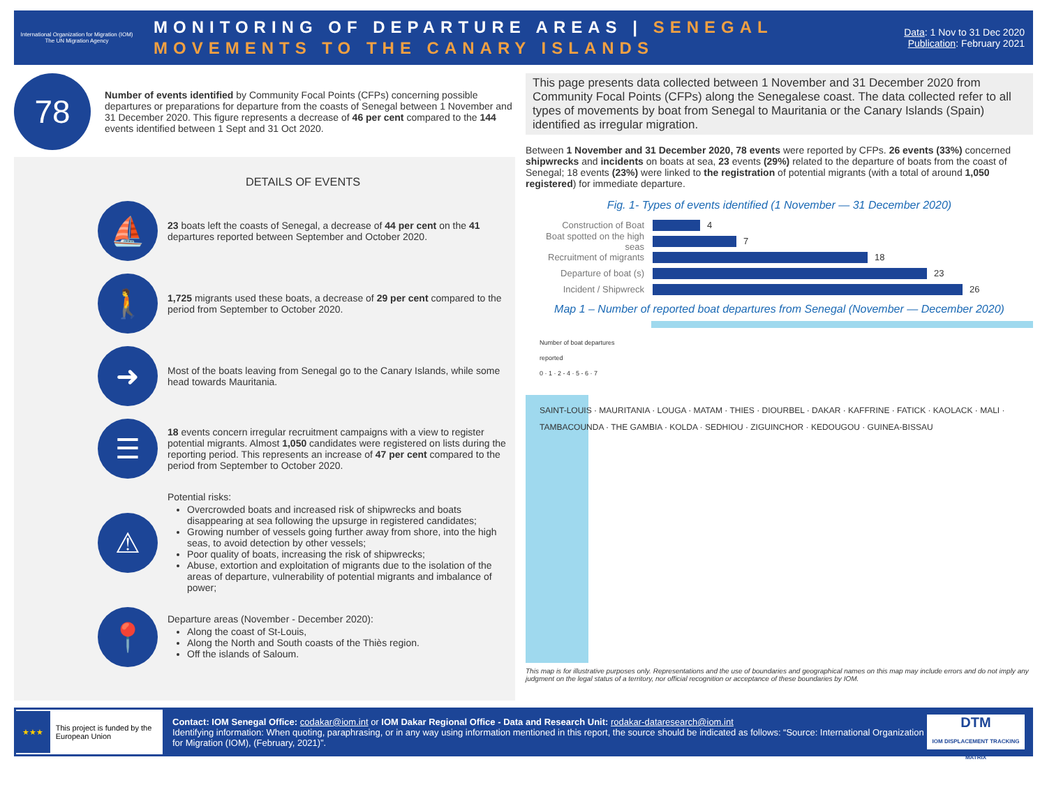International Organization for Migration (IOM)
The UN Migration Agency
MONITORING OF DEPARTURE AREAS | SENEGAL
MOVEMENTS TO THE CANARY ISLANDS
Data: 1 Nov to 31 Dec 2020
Publication: February 2021
78
Number of events identified by Community Focal Points (CFPs) concerning possible departures or preparations for departure from the coasts of Senegal between 1 November and 31 December 2020. This figure represents a decrease of 46 per cent compared to the 144 events identified between 1 Sept and 31 Oct 2020.
DETAILS OF EVENTS
⛵
23 boats left the coasts of Senegal, a decrease of 44 per cent on the 41 departures reported between September and October 2020.
🚶
1,725 migrants used these boats, a decrease of 29 per cent compared to the period from September to October 2020.
➜
Most of the boats leaving from Senegal go to the Canary Islands, while some head towards Mauritania.
☰
18 events concern irregular recruitment campaigns with a view to register potential migrants. Almost 1,050 candidates were registered on lists during the reporting period. This represents an increase of 47 per cent compared to the period from September to October 2020.
⚠
Potential risks:
Overcrowded boats and increased risk of shipwrecks and boats disappearing at sea following the upsurge in registered candidates;
Growing number of vessels going further away from shore, into the high seas, to avoid detection by other vessels;
Poor quality of boats, increasing the risk of shipwrecks;
Abuse, extortion and exploitation of migrants due to the isolation of the areas of departure, vulnerability of potential migrants and imbalance of power;
📍
Departure areas (November - December 2020):
Along the coast of St-Louis,
Along the North and South coasts of the Thiès region.
Off the islands of Saloum.
This page presents data collected between 1 November and 31 December 2020 from Community Focal Points (CFPs) along the Senegalese coast. The data collected refer to all types of movements by boat from Senegal to Mauritania or the Canary Islands (Spain) identified as irregular migration.
Between 1 November and 31 December 2020, 78 events were reported by CFPs. 26 events (33%) concerned shipwrecks and incidents on boats at sea, 23 events (29%) related to the departure of boats from the coast of Senegal; 18 events (23%) were linked to the registration of potential migrants (with a total of around 1,050 registered) for immediate departure.
Fig. 1- Types of events identified (1 November — 31 December 2020)
Construction of Boat 4
Boat spotted on the high seas 7
Recruitment of migrants 18
Departure of boat (s) 23
Incident / Shipwreck 26
Map 1 – Number of reported boat departures from Senegal (November — December 2020)
Number of boat departures reported
0 · 1 · 2 - 4 · 5 - 6 · 7
SAINT-LOUIS · MAURITANIA · LOUGA · MATAM · THIES · DIOURBEL · DAKAR · KAFFRINE · FATICK · KAOLACK · MALI · TAMBACOUNDA · THE GAMBIA · KOLDA · SEDHIOU · ZIGUINCHOR · KEDOUGOU · GUINEA-BISSAU
This map is for illustrative purposes only. Representations and the use of boundaries and geographical names on this map may include errors and do not imply any judgment on the legal status of a territory, nor official recognition or acceptance of these boundaries by IOM.
★★★ This project is funded by the European Union
Contact: IOM Senegal Office: codakar@iom.int or IOM Dakar Regional Office - Data and Research Unit: rodakar-dataresearch@iom.int
Identifying information: When quoting, paraphrasing, or in any way using information mentioned in this report, the source should be indicated as follows: “Source: International Organization for Migration (IOM), (February, 2021)”.
DTM
IOM DISPLACEMENT TRACKING MATRIX